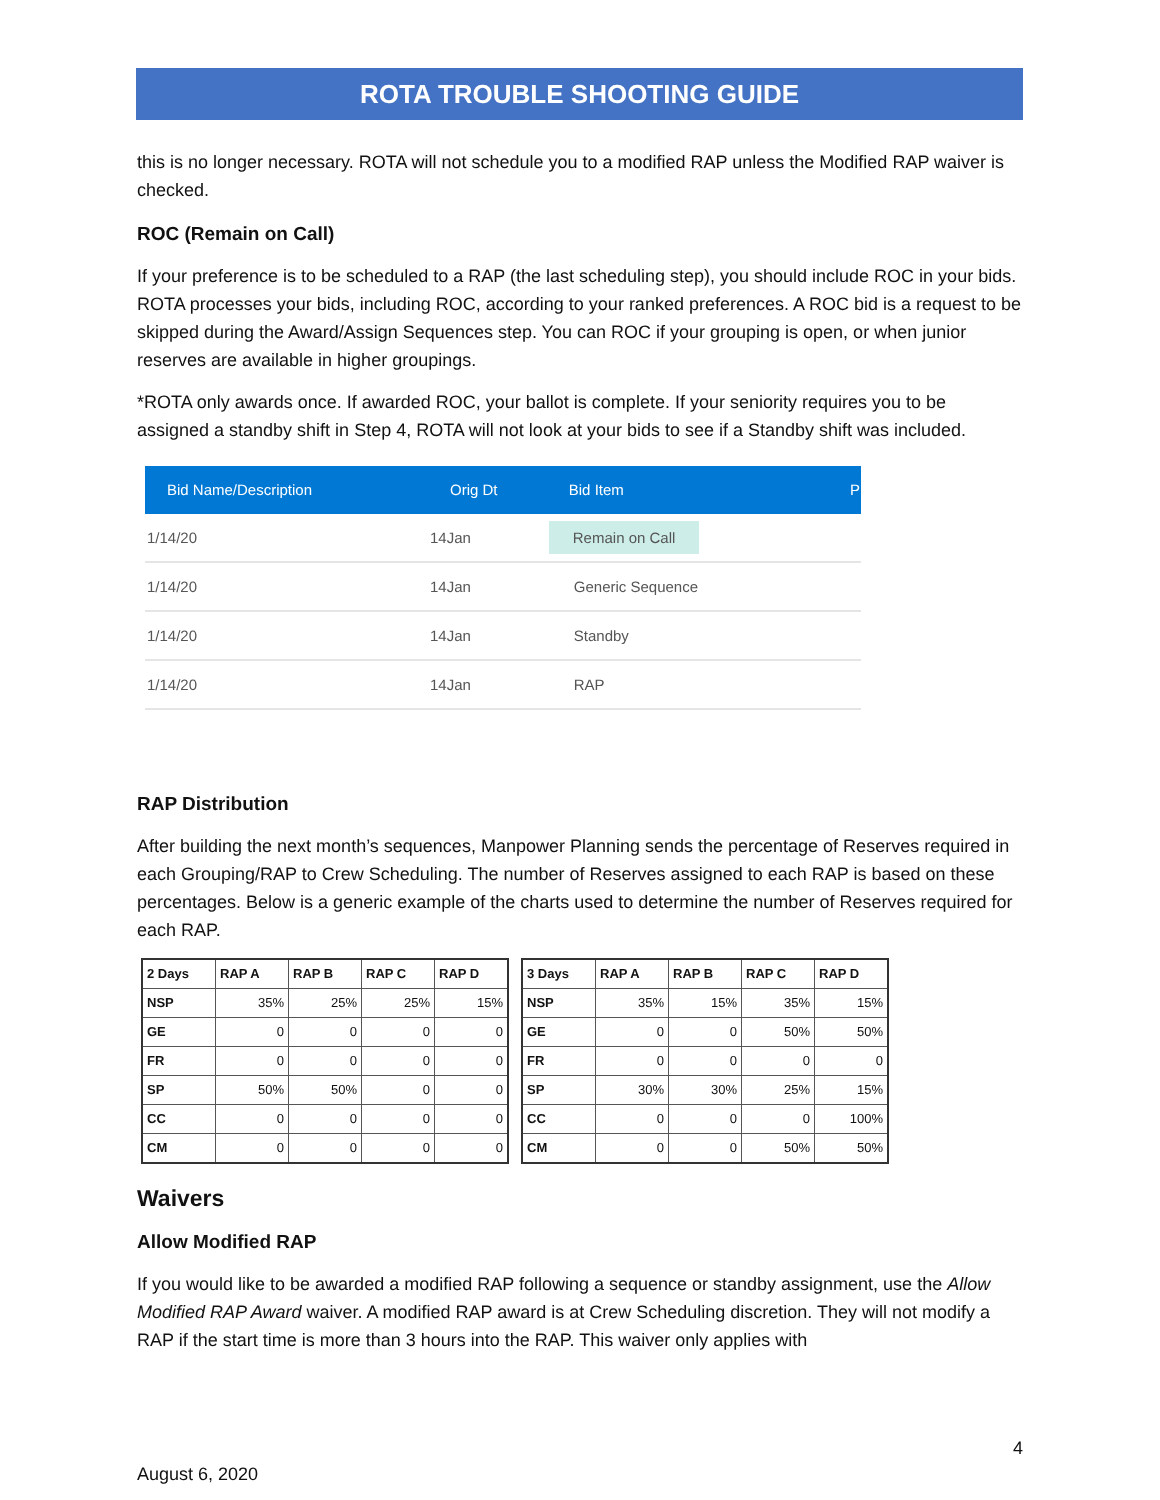ROTA TROUBLE SHOOTING GUIDE
this is no longer necessary. ROTA will not schedule you to a modified RAP unless the Modified RAP waiver is checked.
ROC (Remain on Call)
If your preference is to be scheduled to a RAP (the last scheduling step), you should include ROC in your bids. ROTA processes your bids, including ROC, according to your ranked preferences. A ROC bid is a request to be skipped during the Award/Assign Sequences step. You can ROC if your grouping is open, or when junior reserves are available in higher groupings.
*ROTA only awards once. If awarded ROC, your ballot is complete. If your seniority requires you to be assigned a standby shift in Step 4, ROTA will not look at your bids to see if a Standby shift was included.
| Bid Name/Description | Orig Dt | Bid Item | P |
| --- | --- | --- | --- |
| 1/14/20 | 14Jan | Remain on Call | |
| 1/14/20 | 14Jan | Generic Sequence | |
| 1/14/20 | 14Jan | Standby | |
| 1/14/20 | 14Jan | RAP | |
RAP Distribution
After building the next month’s sequences, Manpower Planning sends the percentage of Reserves required in each Grouping/RAP to Crew Scheduling. The number of Reserves assigned to each RAP is based on these percentages. Below is a generic example of the charts used to determine the number of Reserves required for each RAP.
| 2 Days | RAP A | RAP B | RAP C | RAP D |
| --- | --- | --- | --- | --- |
| NSP | 35% | 25% | 25% | 15% |
| GE | 0 | 0 | 0 | 0 |
| FR | 0 | 0 | 0 | 0 |
| SP | 50% | 50% | 0 | 0 |
| CC | 0 | 0 | 0 | 0 |
| CM | 0 | 0 | 0 | 0 |
| 3 Days | RAP A | RAP B | RAP C | RAP D |
| --- | --- | --- | --- | --- |
| NSP | 35% | 15% | 35% | 15% |
| GE | 0 | 0 | 50% | 50% |
| FR | 0 | 0 | 0 | 0 |
| SP | 30% | 30% | 25% | 15% |
| CC | 0 | 0 | 0 | 100% |
| CM | 0 | 0 | 50% | 50% |
Waivers
Allow Modified RAP
If you would like to be awarded a modified RAP following a sequence or standby assignment, use the Allow Modified RAP Award waiver. A modified RAP award is at Crew Scheduling discretion. They will not modify a RAP if the start time is more than 3 hours into the RAP. This waiver only applies with
August 6, 2020 4